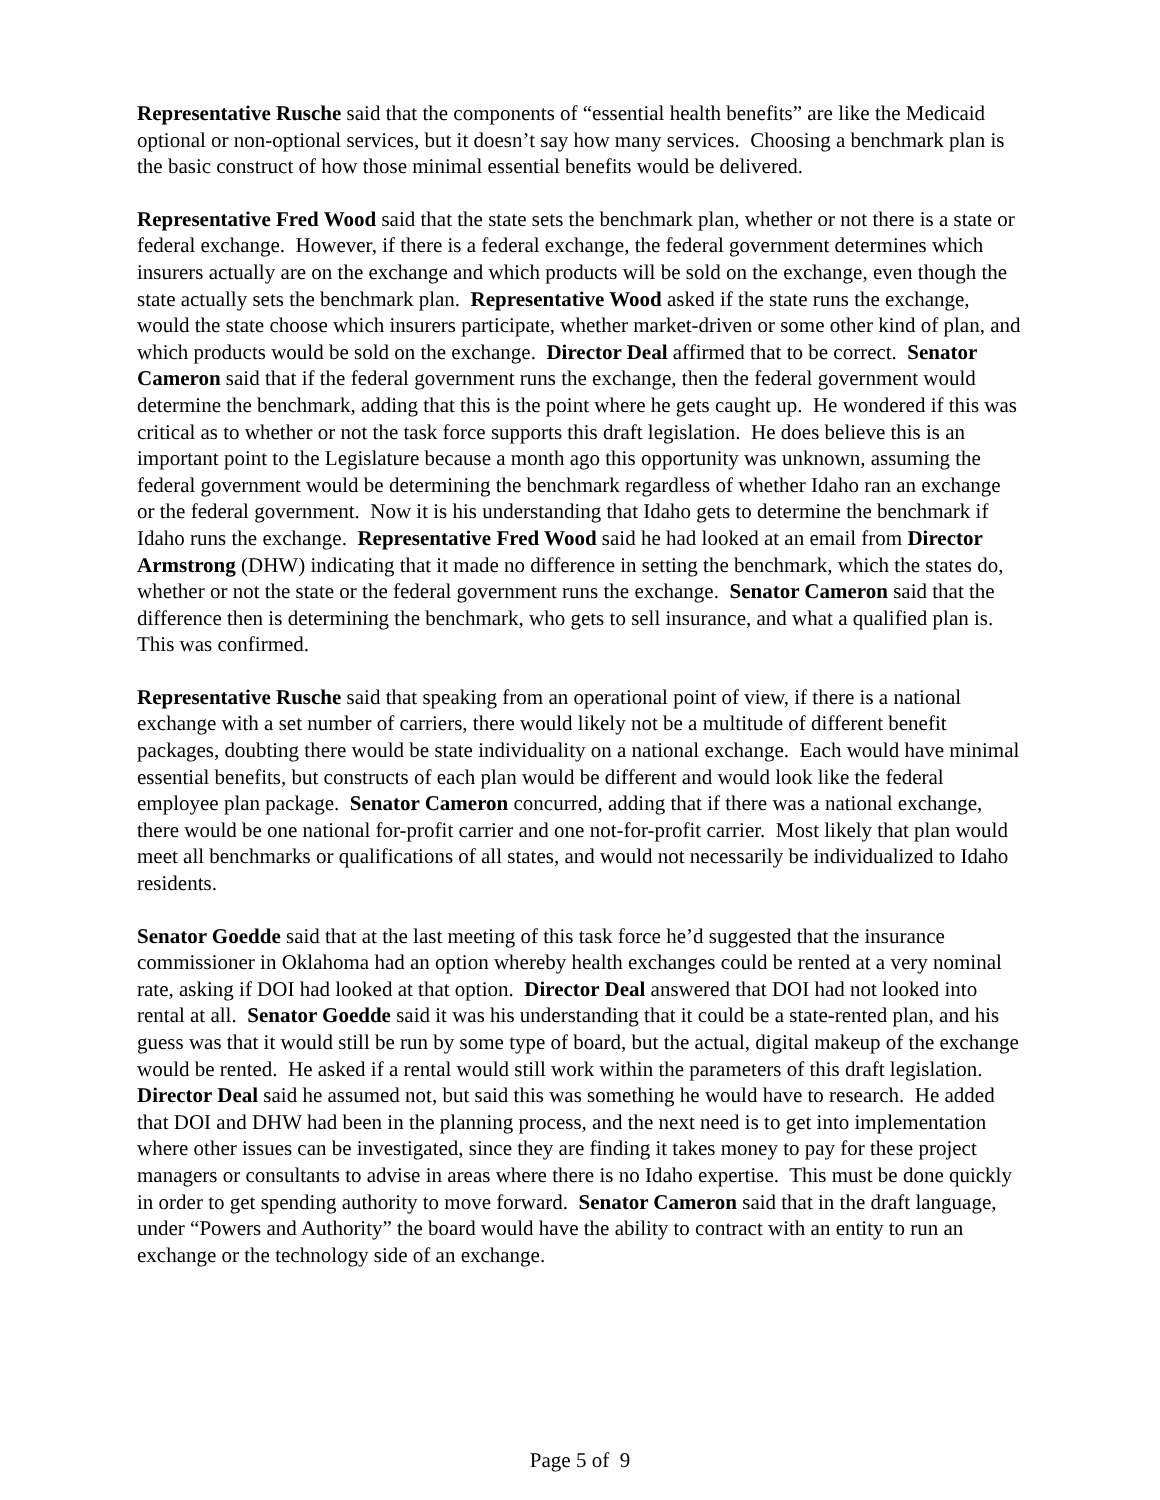Representative Rusche said that the components of “essential health benefits” are like the Medicaid optional or non-optional services, but it doesn’t say how many services. Choosing a benchmark plan is the basic construct of how those minimal essential benefits would be delivered.
Representative Fred Wood said that the state sets the benchmark plan, whether or not there is a state or federal exchange. However, if there is a federal exchange, the federal government determines which insurers actually are on the exchange and which products will be sold on the exchange, even though the state actually sets the benchmark plan. Representative Wood asked if the state runs the exchange, would the state choose which insurers participate, whether market-driven or some other kind of plan, and which products would be sold on the exchange. Director Deal affirmed that to be correct. Senator Cameron said that if the federal government runs the exchange, then the federal government would determine the benchmark, adding that this is the point where he gets caught up. He wondered if this was critical as to whether or not the task force supports this draft legislation. He does believe this is an important point to the Legislature because a month ago this opportunity was unknown, assuming the federal government would be determining the benchmark regardless of whether Idaho ran an exchange or the federal government. Now it is his understanding that Idaho gets to determine the benchmark if Idaho runs the exchange. Representative Fred Wood said he had looked at an email from Director Armstrong (DHW) indicating that it made no difference in setting the benchmark, which the states do, whether or not the state or the federal government runs the exchange. Senator Cameron said that the difference then is determining the benchmark, who gets to sell insurance, and what a qualified plan is. This was confirmed.
Representative Rusche said that speaking from an operational point of view, if there is a national exchange with a set number of carriers, there would likely not be a multitude of different benefit packages, doubting there would be state individuality on a national exchange. Each would have minimal essential benefits, but constructs of each plan would be different and would look like the federal employee plan package. Senator Cameron concurred, adding that if there was a national exchange, there would be one national for-profit carrier and one not-for-profit carrier. Most likely that plan would meet all benchmarks or qualifications of all states, and would not necessarily be individualized to Idaho residents.
Senator Goedde said that at the last meeting of this task force he’d suggested that the insurance commissioner in Oklahoma had an option whereby health exchanges could be rented at a very nominal rate, asking if DOI had looked at that option. Director Deal answered that DOI had not looked into rental at all. Senator Goedde said it was his understanding that it could be a state-rented plan, and his guess was that it would still be run by some type of board, but the actual, digital makeup of the exchange would be rented. He asked if a rental would still work within the parameters of this draft legislation. Director Deal said he assumed not, but said this was something he would have to research. He added that DOI and DHW had been in the planning process, and the next need is to get into implementation where other issues can be investigated, since they are finding it takes money to pay for these project managers or consultants to advise in areas where there is no Idaho expertise. This must be done quickly in order to get spending authority to move forward. Senator Cameron said that in the draft language, under “Powers and Authority” the board would have the ability to contract with an entity to run an exchange or the technology side of an exchange.
Page 5 of 9